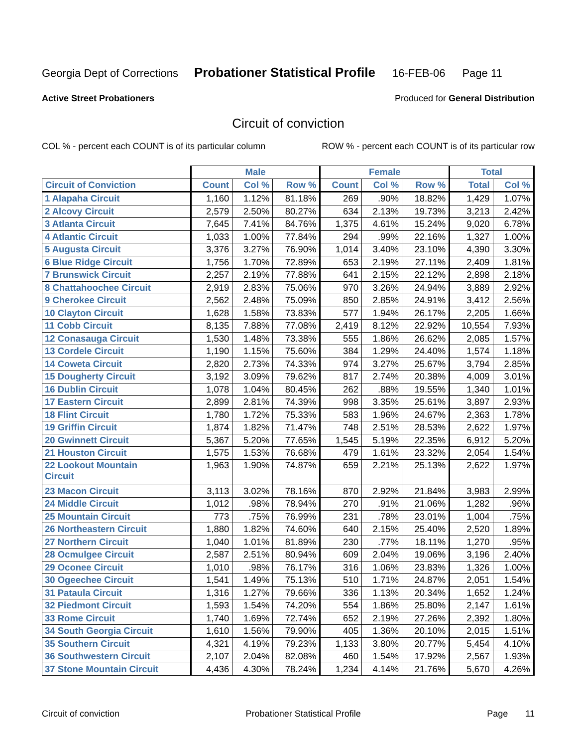Georgia Dept of Corrections Probationer Statistical Profile 16-FEB-06 Page 11
Active Street Probationers Produced for General Distribution
Circuit of conviction
COL % - percent each COUNT is of its particular column ROW % - percent each COUNT is of its particular row
| | Male | | | Female | | | Total | |
| --- | --- | --- | --- | --- | --- | --- | --- | --- |
| Circuit of Conviction | Count | Col % | Row % | Count | Col % | Row % | Total | Col % |
| 1 Alapaha Circuit | 1,160 | 1.12% | 81.18% | 269 | .90% | 18.82% | 1,429 | 1.07% |
| 2 Alcovy Circuit | 2,579 | 2.50% | 80.27% | 634 | 2.13% | 19.73% | 3,213 | 2.42% |
| 3 Atlanta Circuit | 7,645 | 7.41% | 84.76% | 1,375 | 4.61% | 15.24% | 9,020 | 6.78% |
| 4 Atlantic Circuit | 1,033 | 1.00% | 77.84% | 294 | .99% | 22.16% | 1,327 | 1.00% |
| 5 Augusta Circuit | 3,376 | 3.27% | 76.90% | 1,014 | 3.40% | 23.10% | 4,390 | 3.30% |
| 6 Blue Ridge Circuit | 1,756 | 1.70% | 72.89% | 653 | 2.19% | 27.11% | 2,409 | 1.81% |
| 7 Brunswick Circuit | 2,257 | 2.19% | 77.88% | 641 | 2.15% | 22.12% | 2,898 | 2.18% |
| 8 Chattahoochee Circuit | 2,919 | 2.83% | 75.06% | 970 | 3.26% | 24.94% | 3,889 | 2.92% |
| 9 Cherokee Circuit | 2,562 | 2.48% | 75.09% | 850 | 2.85% | 24.91% | 3,412 | 2.56% |
| 10 Clayton Circuit | 1,628 | 1.58% | 73.83% | 577 | 1.94% | 26.17% | 2,205 | 1.66% |
| 11 Cobb Circuit | 8,135 | 7.88% | 77.08% | 2,419 | 8.12% | 22.92% | 10,554 | 7.93% |
| 12 Conasauga Circuit | 1,530 | 1.48% | 73.38% | 555 | 1.86% | 26.62% | 2,085 | 1.57% |
| 13 Cordele Circuit | 1,190 | 1.15% | 75.60% | 384 | 1.29% | 24.40% | 1,574 | 1.18% |
| 14 Coweta Circuit | 2,820 | 2.73% | 74.33% | 974 | 3.27% | 25.67% | 3,794 | 2.85% |
| 15 Dougherty Circuit | 3,192 | 3.09% | 79.62% | 817 | 2.74% | 20.38% | 4,009 | 3.01% |
| 16 Dublin Circuit | 1,078 | 1.04% | 80.45% | 262 | .88% | 19.55% | 1,340 | 1.01% |
| 17 Eastern Circuit | 2,899 | 2.81% | 74.39% | 998 | 3.35% | 25.61% | 3,897 | 2.93% |
| 18 Flint Circuit | 1,780 | 1.72% | 75.33% | 583 | 1.96% | 24.67% | 2,363 | 1.78% |
| 19 Griffin Circuit | 1,874 | 1.82% | 71.47% | 748 | 2.51% | 28.53% | 2,622 | 1.97% |
| 20 Gwinnett Circuit | 5,367 | 5.20% | 77.65% | 1,545 | 5.19% | 22.35% | 6,912 | 5.20% |
| 21 Houston Circuit | 1,575 | 1.53% | 76.68% | 479 | 1.61% | 23.32% | 2,054 | 1.54% |
| 22 Lookout Mountain Circuit | 1,963 | 1.90% | 74.87% | 659 | 2.21% | 25.13% | 2,622 | 1.97% |
| 23 Macon Circuit | 3,113 | 3.02% | 78.16% | 870 | 2.92% | 21.84% | 3,983 | 2.99% |
| 24 Middle Circuit | 1,012 | .98% | 78.94% | 270 | .91% | 21.06% | 1,282 | .96% |
| 25 Mountain Circuit | 773 | .75% | 76.99% | 231 | .78% | 23.01% | 1,004 | .75% |
| 26 Northeastern Circuit | 1,880 | 1.82% | 74.60% | 640 | 2.15% | 25.40% | 2,520 | 1.89% |
| 27 Northern Circuit | 1,040 | 1.01% | 81.89% | 230 | .77% | 18.11% | 1,270 | .95% |
| 28 Ocmulgee Circuit | 2,587 | 2.51% | 80.94% | 609 | 2.04% | 19.06% | 3,196 | 2.40% |
| 29 Oconee Circuit | 1,010 | .98% | 76.17% | 316 | 1.06% | 23.83% | 1,326 | 1.00% |
| 30 Ogeechee Circuit | 1,541 | 1.49% | 75.13% | 510 | 1.71% | 24.87% | 2,051 | 1.54% |
| 31 Pataula Circuit | 1,316 | 1.27% | 79.66% | 336 | 1.13% | 20.34% | 1,652 | 1.24% |
| 32 Piedmont Circuit | 1,593 | 1.54% | 74.20% | 554 | 1.86% | 25.80% | 2,147 | 1.61% |
| 33 Rome Circuit | 1,740 | 1.69% | 72.74% | 652 | 2.19% | 27.26% | 2,392 | 1.80% |
| 34 South Georgia Circuit | 1,610 | 1.56% | 79.90% | 405 | 1.36% | 20.10% | 2,015 | 1.51% |
| 35 Southern Circuit | 4,321 | 4.19% | 79.23% | 1,133 | 3.80% | 20.77% | 5,454 | 4.10% |
| 36 Southwestern Circuit | 2,107 | 2.04% | 82.08% | 460 | 1.54% | 17.92% | 2,567 | 1.93% |
| 37 Stone Mountain Circuit | 4,436 | 4.30% | 78.24% | 1,234 | 4.14% | 21.76% | 5,670 | 4.26% |
Circuit of conviction Probationer Statistical Profile Page 11